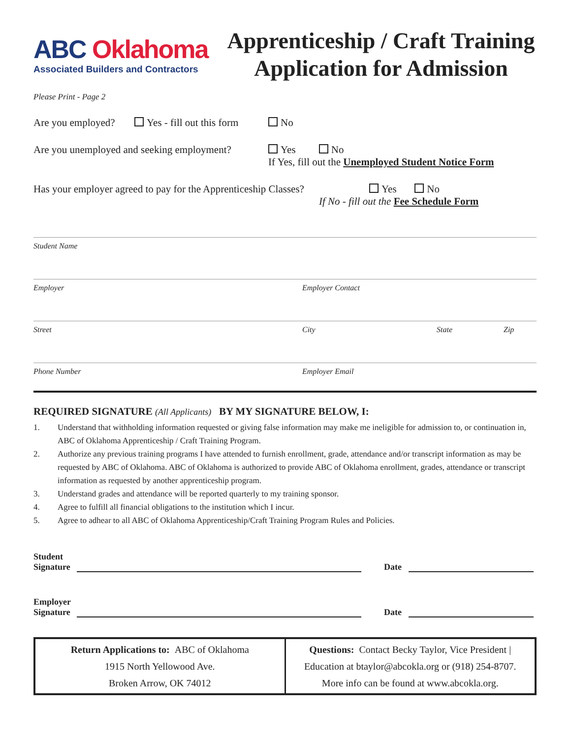ABC Oklahoma
Associated Builders and Contractors
Apprenticeship / Craft Training
Application for Admission
Please Print - Page 2
Are you employed? Yes - fill out this form No
Are you unemployed and seeking employment? Yes No
If Yes, fill out the Unemployed Student Notice Form
Has your employer agreed to pay for the Apprenticeship Classes? Yes No
If No - fill out the Fee Schedule Form
Student Name
Employer Employer Contact
Street City State Zip
Phone Number Employer Email
REQUIRED SIGNATURE (All Applicants) BY MY SIGNATURE BELOW, I:
1. Understand that withholding information requested or giving false information may make me ineligible for admission to, or continuation in, ABC of Oklahoma Apprenticeship / Craft Training Program.
2. Authorize any previous training programs I have attended to furnish enrollment, grade, attendance and/or transcript information as may be requested by ABC of Oklahoma. ABC of Oklahoma is authorized to provide ABC of Oklahoma enrollment, grades, attendance or transcript information as requested by another apprenticeship program.
3. Understand grades and attendance will be reported quarterly to my training sponsor.
4. Agree to fulfill all financial obligations to the institution which I incur.
5. Agree to adhear to all ABC of Oklahoma Apprenticeship/Craft Training Program Rules and Policies.
Student
Signature Date
Employer
Signature Date
| Return Applications to: ABC of Oklahoma 1915 North Yellowood Ave. Broken Arrow, OK 74012 | Questions: Contact Becky Taylor, Vice President / Education at btaylor@abcokla.org or (918) 254-8707. More info can be found at www.abcokla.org. |